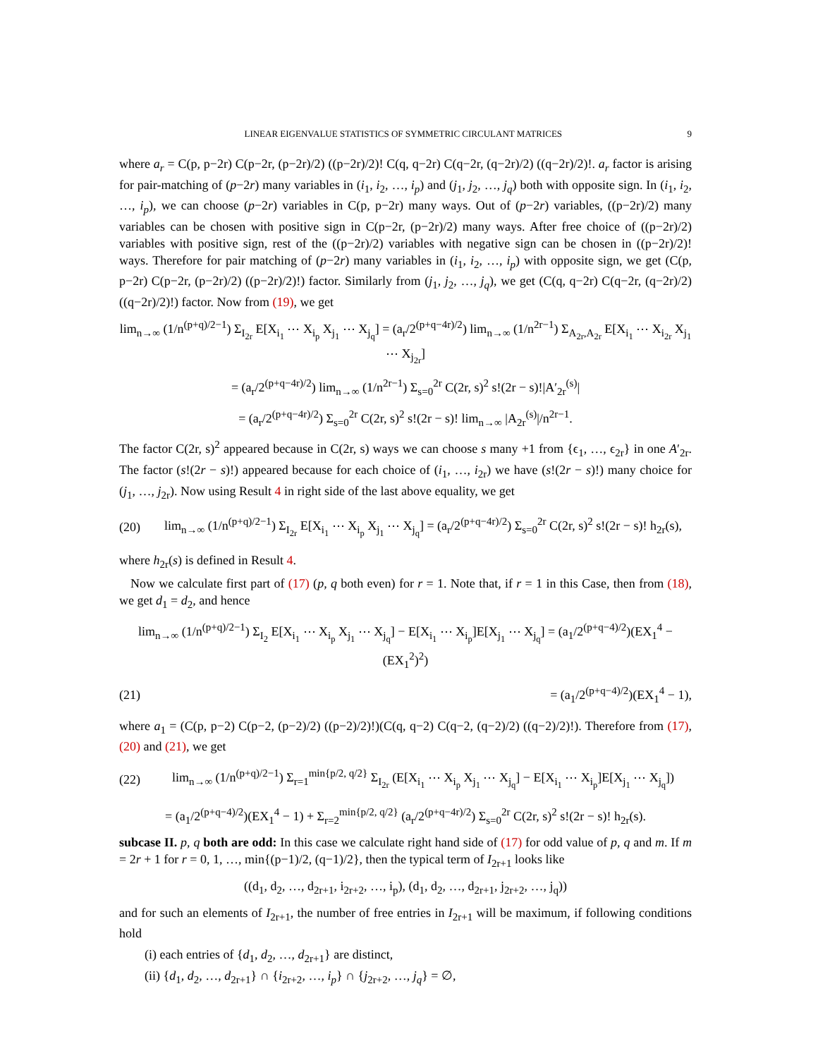LINEAR EIGENVALUE STATISTICS OF SYMMETRIC CIRCULANT MATRICES 9
where a<sub>r</sub> = C(p, p−2r) C(p−2r, (p−2r)/2) ((p−2r)/2)! C(q, q−2r) C(q−2r, (q−2r)/2) ((q−2r)/2)!. a<sub>r</sub> factor is arising for pair-matching of (p−2r) many variables in (i<sub>1</sub>, i<sub>2</sub>, …, i<sub>p</sub>) and (j<sub>1</sub>, j<sub>2</sub>, …, j<sub>q</sub>) both with opposite sign. In (i<sub>1</sub>, i<sub>2</sub>, …, i<sub>p</sub>), we can choose (p−2r) variables in C(p, p−2r) many ways. Out of (p−2r) variables, ((p−2r)/2) many variables can be chosen with positive sign in C(p−2r, (p−2r)/2) many ways. After free choice of ((p−2r)/2) variables with positive sign, rest of the ((p−2r)/2) variables with negative sign can be chosen in ((p−2r)/2)! ways. Therefore for pair matching of (p−2r) many variables in (i<sub>1</sub>, i<sub>2</sub>, …, i<sub>p</sub>) with opposite sign, we get (C(p, p−2r) C(p−2r, (p−2r)/2) ((p−2r)/2)!) factor. Similarly from (j<sub>1</sub>, j<sub>2</sub>, …, j<sub>q</sub>), we get (C(q, q−2r) C(q−2r, (q−2r)/2) ((q−2r)/2)!) factor. Now from (19), we get
lim<sub>n→∞</sub> (1/n<sup>(p+q)/2−1</sup>) Σ<sub>I<sub>2r</sub></sub> E[X<sub>i<sub>1</sub></sub> ⋯ X<sub>i<sub>p</sub></sub> X<sub>j<sub>1</sub></sub> ⋯ X<sub>j<sub>q</sub></sub>] = (a<sub>r</sub>/2<sup>(p+q−4r)/2</sup>) lim<sub>n→∞</sub> (1/n<sup>2r−1</sup>) Σ<sub>A<sub>2r</sub>,A<sub>2r</sub></sub> E[X<sub>i<sub>1</sub></sub> ⋯ X<sub>i<sub>2r</sub></sub> X<sub>j<sub>1</sub></sub> ⋯ X<sub>j<sub>2r</sub></sub>]
= (a<sub>r</sub>/2<sup>(p+q−4r)/2</sup>) lim<sub>n→∞</sub> (1/n<sup>2r−1</sup>) Σ<sub>s=0</sub><sup>2r</sup> C(2r, s)<sup>2</sup> s!(2r − s)!|A′<sub>2r</sub><sup>(s)</sup>|
= (a<sub>r</sub>/2<sup>(p+q−4r)/2</sup>) Σ<sub>s=0</sub><sup>2r</sup> C(2r, s)<sup>2</sup> s!(2r − s)! lim<sub>n→∞</sub> |A<sub>2r</sub><sup>(s)</sup>|/n<sup>2r−1</sup>.
The factor C(2r, s)<sup>2</sup> appeared because in C(2r, s) ways we can choose s many +1 from {ϵ<sub>1</sub>, …, ϵ<sub>2r</sub>} in one A′<sub>2r</sub>. The factor (s!(2r − s)!) appeared because for each choice of (i<sub>1</sub>, …, i<sub>2r</sub>) we have (s!(2r − s)!) many choice for (j<sub>1</sub>, …, j<sub>2r</sub>). Now using Result 4 in right side of the last above equality, we get
(20) lim<sub>n→∞</sub> (1/n<sup>(p+q)/2−1</sup>) Σ<sub>I<sub>2r</sub></sub> E[X<sub>i<sub>1</sub></sub> ⋯ X<sub>i<sub>p</sub></sub> X<sub>j<sub>1</sub></sub> ⋯ X<sub>j<sub>q</sub></sub>] = (a<sub>r</sub>/2<sup>(p+q−4r)/2</sup>) Σ<sub>s=0</sub><sup>2r</sup> C(2r, s)<sup>2</sup> s!(2r − s)! h<sub>2r</sub>(s),
where h<sub>2r</sub>(s) is defined in Result 4.
Now we calculate first part of (17) (p, q both even) for r = 1. Note that, if r = 1 in this Case, then from (18), we get d<sub>1</sub> = d<sub>2</sub>, and hence
lim<sub>n→∞</sub> (1/n<sup>(p+q)/2−1</sup>) Σ<sub>I<sub>2</sub></sub> E[X<sub>i<sub>1</sub></sub> ⋯ X<sub>i<sub>p</sub></sub> X<sub>j<sub>1</sub></sub> ⋯ X<sub>j<sub>q</sub></sub>] − E[X<sub>i<sub>1</sub></sub> ⋯ X<sub>i<sub>p</sub></sub>]E[X<sub>j<sub>1</sub></sub> ⋯ X<sub>j<sub>q</sub></sub>] = (a<sub>1</sub>/2<sup>(p+q−4)/2</sup>)(EX<sub>1</sub><sup>4</sup> − (EX<sub>1</sub><sup>2</sup>)<sup>2</sup>)
(21) = (a<sub>1</sub>/2<sup>(p+q−4)/2</sup>)(EX<sub>1</sub><sup>4</sup> − 1),
where a<sub>1</sub> = (C(p, p−2) C(p−2, (p−2)/2) ((p−2)/2)!)(C(q, q−2) C(q−2, (q−2)/2) ((q−2)/2)!). Therefore from (17), (20) and (21), we get
(22) lim<sub>n→∞</sub> (1/n<sup>(p+q)/2−1</sup>) Σ<sub>r=1</sub><sup>min{p/2, q/2}</sup> Σ<sub>I<sub>2r</sub></sub> (E[X<sub>i<sub>1</sub></sub> ⋯ X<sub>i<sub>p</sub></sub> X<sub>j<sub>1</sub></sub> ⋯ X<sub>j<sub>q</sub></sub>] − E[X<sub>i<sub>1</sub></sub> ⋯ X<sub>i<sub>p</sub></sub>]E[X<sub>j<sub>1</sub></sub> ⋯ X<sub>j<sub>q</sub></sub>])
= (a<sub>1</sub>/2<sup>(p+q−4)/2</sup>)(EX<sub>1</sub><sup>4</sup> − 1) + Σ<sub>r=2</sub><sup>min{p/2, q/2}</sup> (a<sub>r</sub>/2<sup>(p+q−4r)/2</sup>) Σ<sub>s=0</sub><sup>2r</sup> C(2r, s)<sup>2</sup> s!(2r − s)! h<sub>2r</sub>(s).
subcase II. p, q both are odd: In this case we calculate right hand side of (17) for odd value of p, q and m. If m = 2r + 1 for r = 0, 1, …, min{(p−1)/2, (q−1)/2}, then the typical term of I<sub>2r+1</sub> looks like
((d<sub>1</sub>, d<sub>2</sub>, …, d<sub>2r+1</sub>, i<sub>2r+2</sub>, …, i<sub>p</sub>), (d<sub>1</sub>, d<sub>2</sub>, …, d<sub>2r+1</sub>, j<sub>2r+2</sub>, …, j<sub>q</sub>))
and for such an elements of I<sub>2r+1</sub>, the number of free entries in I<sub>2r+1</sub> will be maximum, if following conditions hold
(i) each entries of {d<sub>1</sub>, d<sub>2</sub>, …, d<sub>2r+1</sub>} are distinct,
(ii) {d<sub>1</sub>, d<sub>2</sub>, …, d<sub>2r+1</sub>} ∩ {i<sub>2r+2</sub>, …, i<sub>p</sub>} ∩ {j<sub>2r+2</sub>, …, j<sub>q</sub>} = ∅,